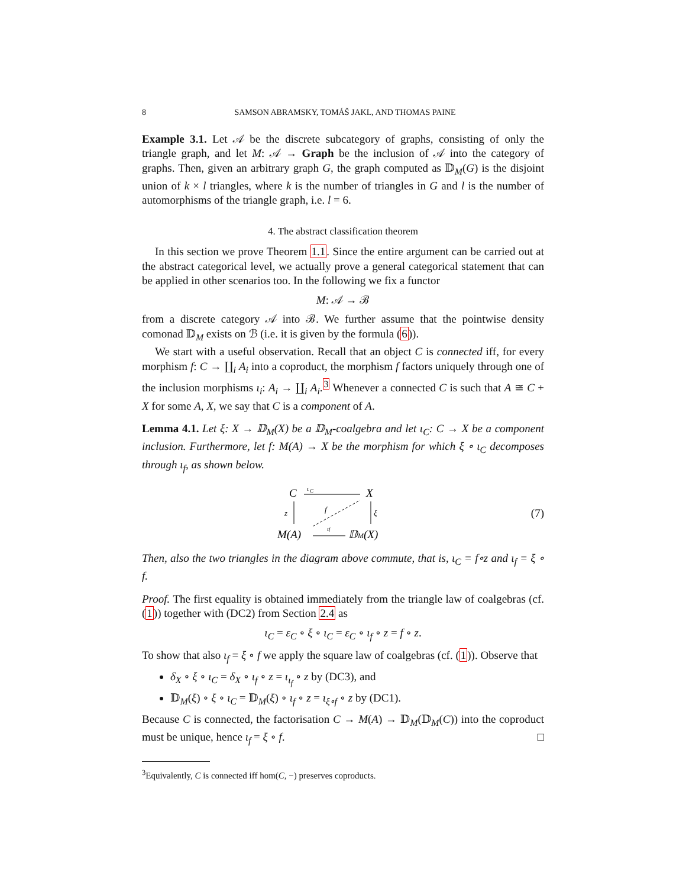8 SAMSON ABRAMSKY, TOMÁŠ JAKL, AND THOMAS PAINE
Example 3.1. Let 𝒜 be the discrete subcategory of graphs, consisting of only the triangle graph, and let M: 𝒜 → Graph be the inclusion of 𝒜 into the category of graphs. Then, given an arbitrary graph G, the graph computed as 𝔻<sub>M</sub>(G) is the disjoint union of k × l triangles, where k is the number of triangles in G and l is the number of automorphisms of the triangle graph, i.e. l = 6.
4. The abstract classification theorem
In this section we prove Theorem 1.1. Since the entire argument can be carried out at the abstract categorical level, we actually prove a general categorical statement that can be applied in other scenarios too. In the following we fix a functor
M: 𝒜 → ℬ
from a discrete category 𝒜 into ℬ. We further assume that the pointwise density comonad 𝔻<sub>M</sub> exists on ℬ (i.e. it is given by the formula (6)).
We start with a useful observation. Recall that an object C is connected iff, for every morphism f: C → ∐<sub>i</sub> A<sub>i</sub> into a coproduct, the morphism f factors uniquely through one of the inclusion morphisms ι<sub>i</sub>: A<sub>i</sub> → ∐<sub>i</sub> A<sub>i</sub>.<sup>3</sup> Whenever a connected C is such that A ≅ C + X for some A, X, we say that C is a component of A.
Lemma 4.1. Let ξ: X → 𝔻<sub>M</sub>(X) be a 𝔻<sub>M</sub>-coalgebra and let ι<sub>C</sub>: C → X be a component inclusion. Furthermore, let f: M(A) → X be the morphism for which ξ ∘ ι<sub>C</sub> decomposes through ι<sub>f</sub>, as shown below.
C
ι
C
X
z
f
ξ
M(A)
ιf
𝔻M(X)
(7)
Then, also the two triangles in the diagram above commute, that is, ι<sub>C</sub> = f∘z and ι<sub>f</sub> = ξ ∘ f.
Proof. The first equality is obtained immediately from the triangle law of coalgebras (cf. (1)) together with (DC2) from Section 2.4 as
ι<sub>C</sub> = ε<sub>C</sub> ∘ ξ ∘ ι<sub>C</sub> = ε<sub>C</sub> ∘ ι<sub>f</sub> ∘ z = f ∘ z.
To show that also ι<sub>f</sub> = ξ ∘ f we apply the square law of coalgebras (cf. (1)). Observe that
δ<sub>X</sub> ∘ ξ ∘ ι<sub>C</sub> = δ<sub>X</sub> ∘ ι<sub>f</sub> ∘ z = ι<sub>ι<sub>f</sub></sub> ∘ z by (DC3), and
𝔻<sub>M</sub>(ξ) ∘ ξ ∘ ι<sub>C</sub> = 𝔻<sub>M</sub>(ξ) ∘ ι<sub>f</sub> ∘ z = ι<sub>ξ∘f</sub> ∘ z by (DC1).
Because C is connected, the factorisation C → M(A) → 𝔻<sub>M</sub>(𝔻<sub>M</sub>(C)) into the coproduct must be unique, hence ι<sub>f</sub> = ξ ∘ f. □
<sup>3</sup> Equivalently, C is connected iff hom(C, −) preserves coproducts.